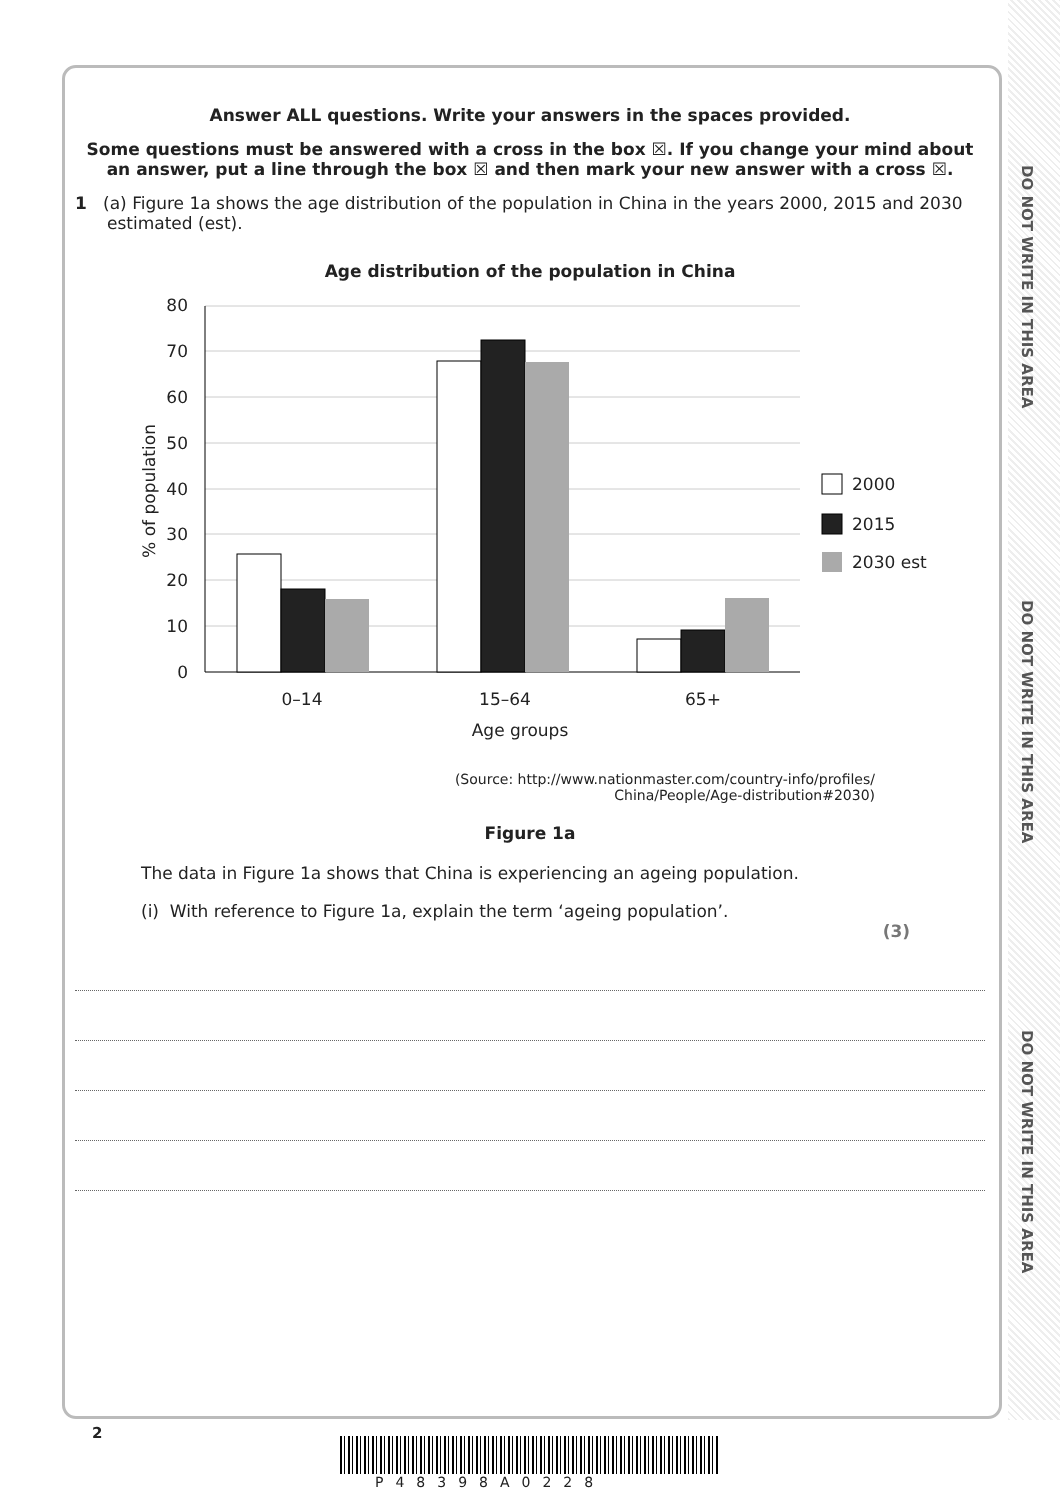DO NOT WRITE IN THIS AREA
DO NOT WRITE IN THIS AREA
DO NOT WRITE IN THIS AREA
Answer ALL questions. Write your answers in the spaces provided.
Some questions must be answered with a cross in the box ☒. If you change your mind about an answer, put a line through the box ☒ and then mark your new answer with a cross ☒.
1 (a) Figure 1a shows the age distribution of the population in China in the years 2000, 2015 and 2030 estimated (est).
Age distribution of the population in China
80
70
60
50
40
30
20
10
0
0–14
15–64
65+
Age groups
% of population
2000
2015
2030 est
(Source: http://www.nationmaster.com/country-info/profiles/
China/People/Age-distribution#2030)
Figure 1a
The data in Figure 1a shows that China is experiencing an ageing population.
(i) With reference to Figure 1a, explain the term ‘ageing population’.
(3)
2
P48398A0228